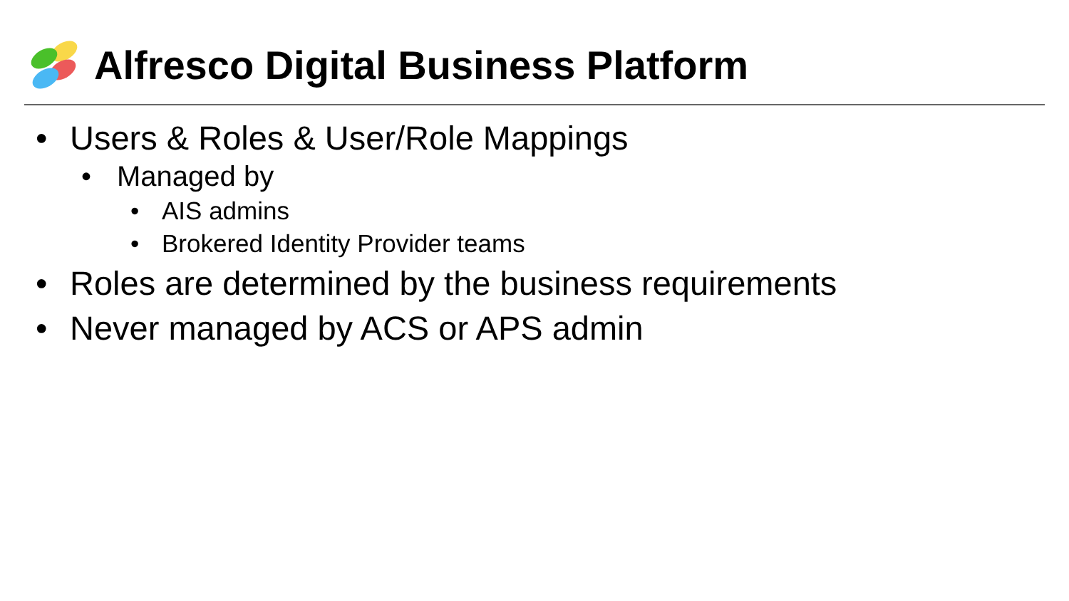Alfresco Digital Business Platform
• Users & Roles & User/Role Mappings
• Managed by
• AIS admins
• Brokered Identity Provider teams
• Roles are determined by the business requirements
• Never managed by ACS or APS admin